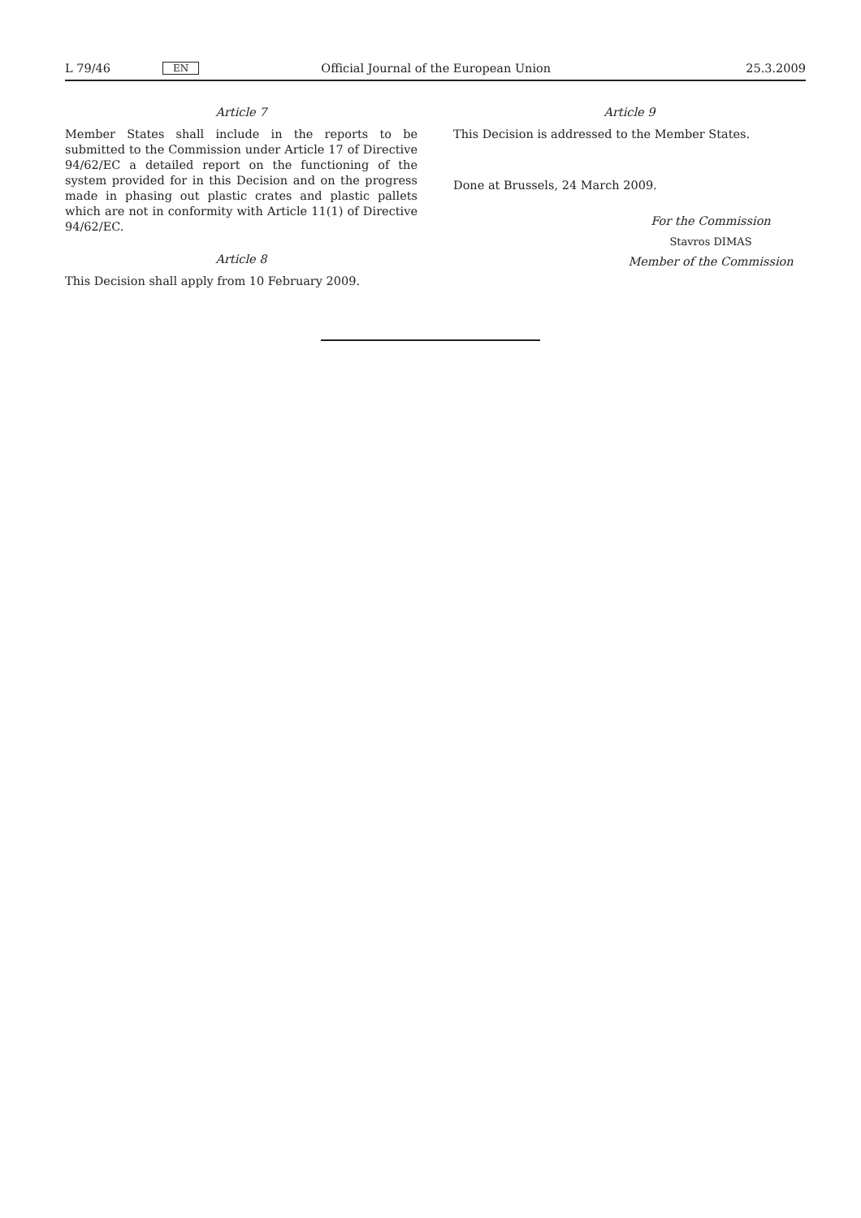L 79/46 EN Official Journal of the European Union 25.3.2009
Article 7
Member States shall include in the reports to be submitted to the Commission under Article 17 of Directive 94/62/EC a detailed report on the functioning of the system provided for in this Decision and on the progress made in phasing out plastic crates and plastic pallets which are not in conformity with Article 11(1) of Directive 94/62/EC.
Article 8
This Decision shall apply from 10 February 2009.
Article 9
This Decision is addressed to the Member States.
Done at Brussels, 24 March 2009.
For the Commission
Stavros DIMAS
Member of the Commission